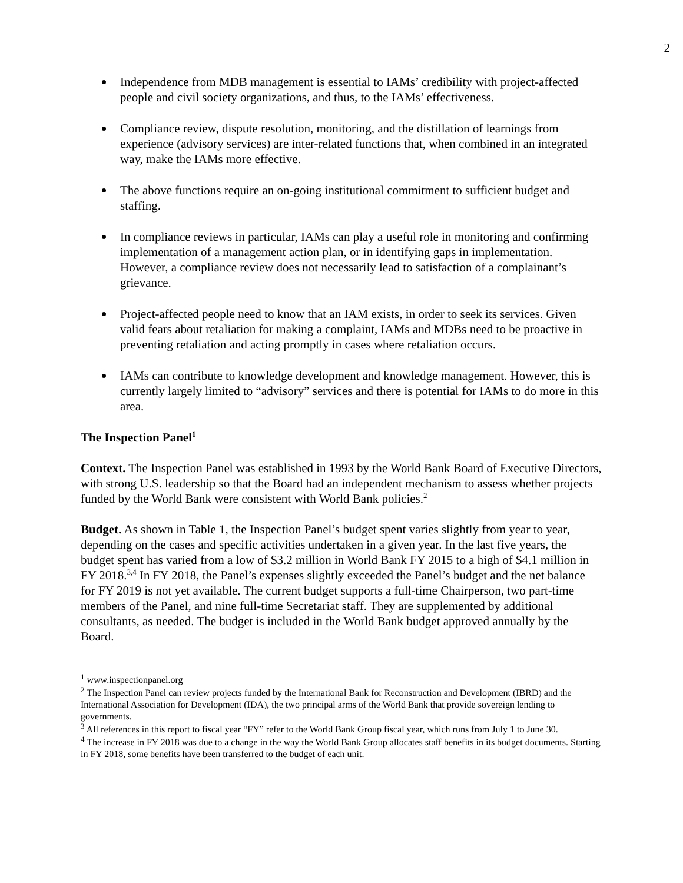2
Independence from MDB management is essential to IAMs’ credibility with project-affected people and civil society organizations, and thus, to the IAMs’ effectiveness.
Compliance review, dispute resolution, monitoring, and the distillation of learnings from experience (advisory services) are inter-related functions that, when combined in an integrated way, make the IAMs more effective.
The above functions require an on-going institutional commitment to sufficient budget and staffing.
In compliance reviews in particular, IAMs can play a useful role in monitoring and confirming implementation of a management action plan, or in identifying gaps in implementation. However, a compliance review does not necessarily lead to satisfaction of a complainant’s grievance.
Project-affected people need to know that an IAM exists, in order to seek its services. Given valid fears about retaliation for making a complaint, IAMs and MDBs need to be proactive in preventing retaliation and acting promptly in cases where retaliation occurs.
IAMs can contribute to knowledge development and knowledge management. However, this is currently largely limited to “advisory” services and there is potential for IAMs to do more in this area.
The Inspection Panel<sup>1</sup>
Context. The Inspection Panel was established in 1993 by the World Bank Board of Executive Directors, with strong U.S. leadership so that the Board had an independent mechanism to assess whether projects funded by the World Bank were consistent with World Bank policies.<sup>2</sup>
Budget. As shown in Table 1, the Inspection Panel’s budget spent varies slightly from year to year, depending on the cases and specific activities undertaken in a given year. In the last five years, the budget spent has varied from a low of $3.2 million in World Bank FY 2015 to a high of $4.1 million in FY 2018.<sup>3,4</sup> In FY 2018, the Panel’s expenses slightly exceeded the Panel’s budget and the net balance for FY 2019 is not yet available. The current budget supports a full-time Chairperson, two part-time members of the Panel, and nine full-time Secretariat staff. They are supplemented by additional consultants, as needed. The budget is included in the World Bank budget approved annually by the Board.
<sup>1</sup> www.inspectionpanel.org
<sup>2</sup> The Inspection Panel can review projects funded by the International Bank for Reconstruction and Development (IBRD) and the International Association for Development (IDA), the two principal arms of the World Bank that provide sovereign lending to governments.
<sup>3</sup> All references in this report to fiscal year “FY” refer to the World Bank Group fiscal year, which runs from July 1 to June 30.
<sup>4</sup> The increase in FY 2018 was due to a change in the way the World Bank Group allocates staff benefits in its budget documents. Starting in FY 2018, some benefits have been transferred to the budget of each unit.